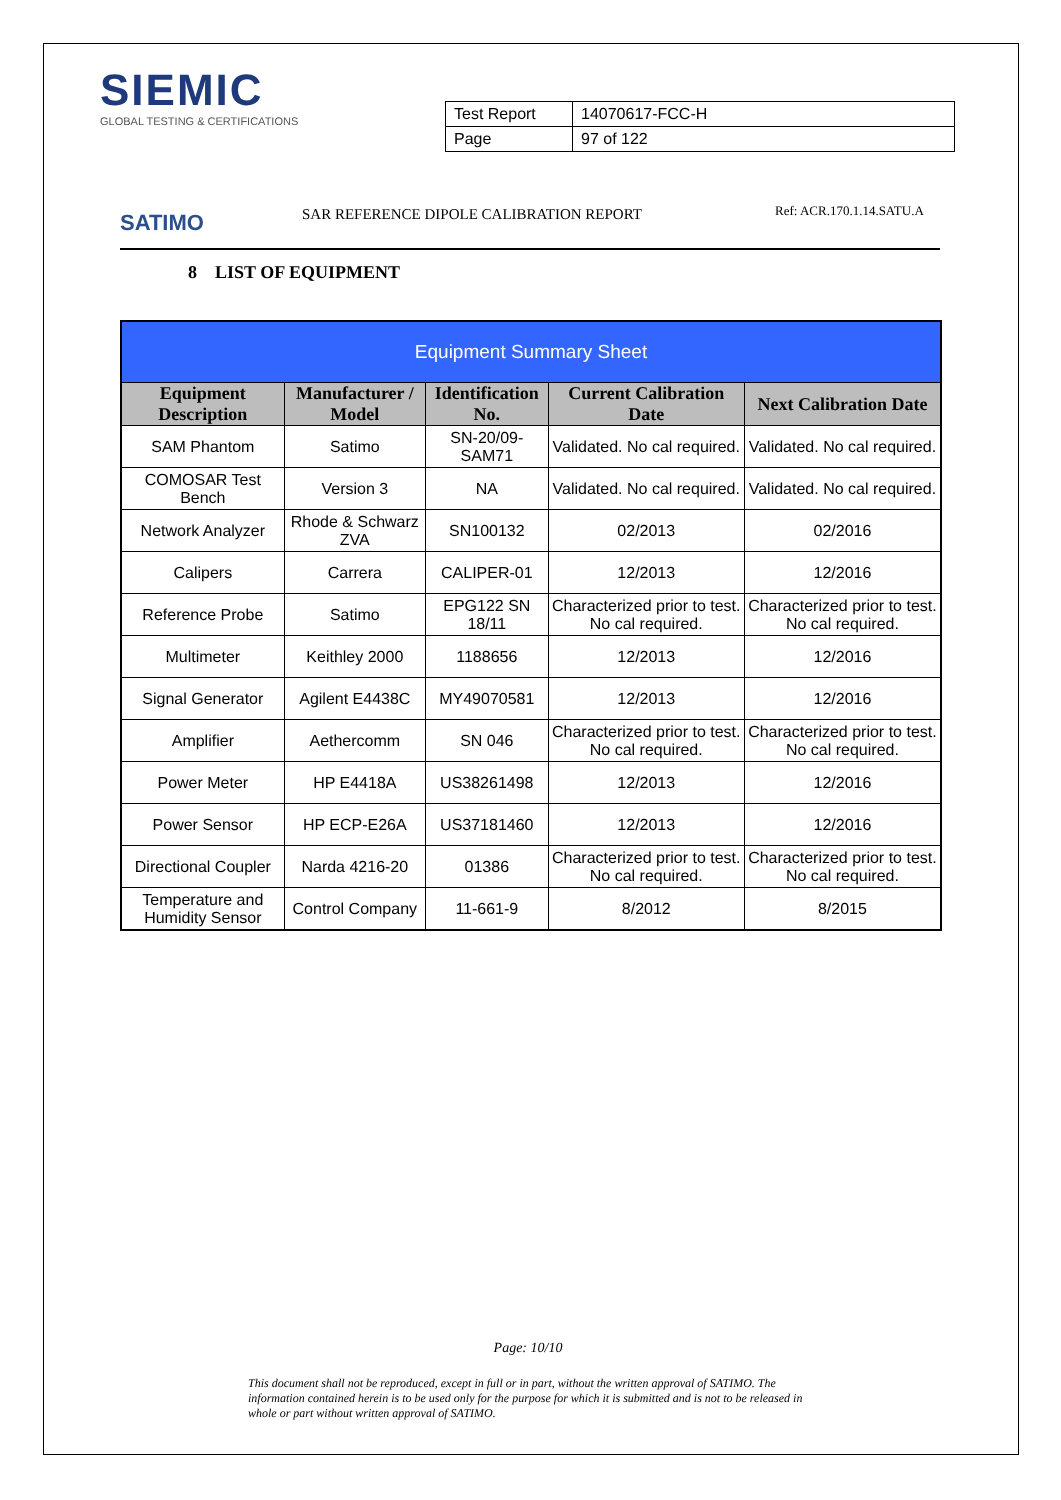SIEMIC
GLOBAL TESTING & CERTIFICATIONS
| Test Report | 14070617-FCC-H |
| Page | 97 of 122 |
SATIMO
SAR REFERENCE DIPOLE CALIBRATION REPORT
Ref: ACR.170.1.14.SATU.A
8 LIST OF EQUIPMENT
| Equipment Summary Sheet | | | | |
| --- | --- | --- | --- | --- |
| Equipment Description | Manufacturer / Model | Identification No. | Current Calibration Date | Next Calibration Date |
| SAM Phantom | Satimo | SN-20/09-SAM71 | Validated. No cal required. | Validated. No cal required. |
| COMOSAR Test Bench | Version 3 | NA | Validated. No cal required. | Validated. No cal required. |
| Network Analyzer | Rhode & Schwarz ZVA | SN100132 | 02/2013 | 02/2016 |
| Calipers | Carrera | CALIPER-01 | 12/2013 | 12/2016 |
| Reference Probe | Satimo | EPG122 SN 18/11 | Characterized prior to test. No cal required. | Characterized prior to test. No cal required. |
| Multimeter | Keithley 2000 | 1188656 | 12/2013 | 12/2016 |
| Signal Generator | Agilent E4438C | MY49070581 | 12/2013 | 12/2016 |
| Amplifier | Aethercomm | SN 046 | Characterized prior to test. No cal required. | Characterized prior to test. No cal required. |
| Power Meter | HP E4418A | US38261498 | 12/2013 | 12/2016 |
| Power Sensor | HP ECP-E26A | US37181460 | 12/2013 | 12/2016 |
| Directional Coupler | Narda 4216-20 | 01386 | Characterized prior to test. No cal required. | Characterized prior to test. No cal required. |
| Temperature and Humidity Sensor | Control Company | 11-661-9 | 8/2012 | 8/2015 |
Page: 10/10
This document shall not be reproduced, except in full or in part, without the written approval of SATIMO. The information contained herein is to be used only for the purpose for which it is submitted and is not to be released in whole or part without written approval of SATIMO.